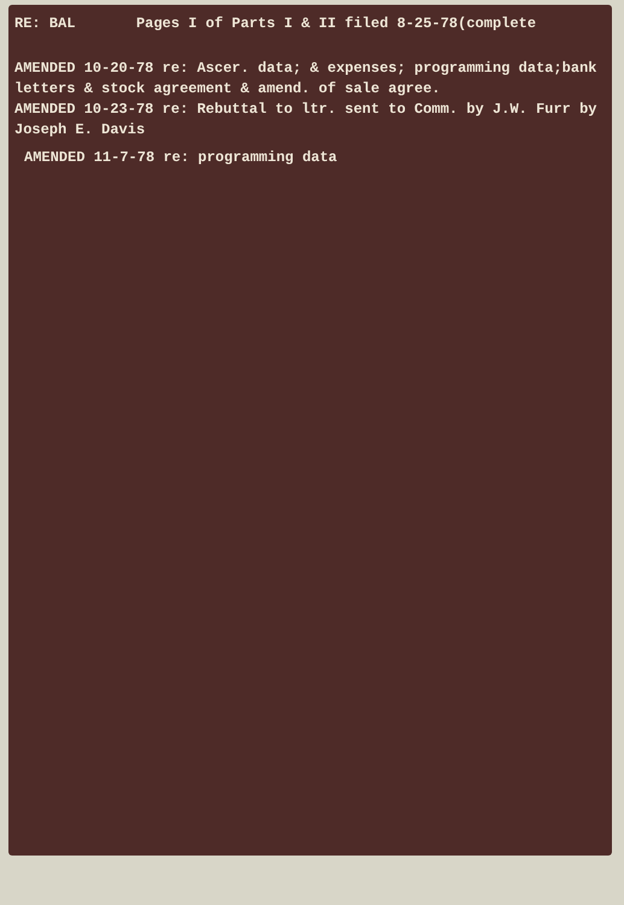RE: BAL Pages I of Parts I & II filed 8-25-78(complete
AMENDED 10-20-78 re: Ascer. data; & expenses; programming data;bank letters & stock agreement & amend. of sale agree.
AMENDED 10-23-78 re: Rebuttal to ltr. sent to Comm. by J.W. Furr by Joseph E. Davis
AMENDED 11-7-78 re: programming data